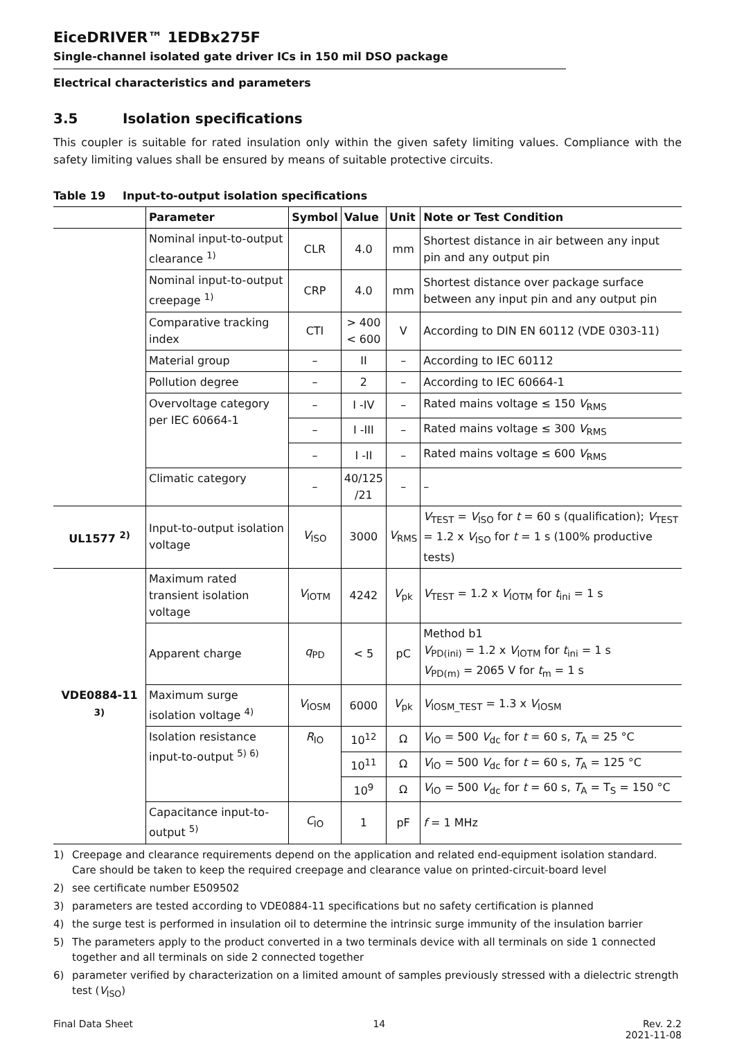EiceDRIVER™ 1EDBx275F
Single-channel isolated gate driver ICs in 150 mil DSO package
Electrical characteristics and parameters
3.5 Isolation specifications
This coupler is suitable for rated insulation only within the given safety limiting values. Compliance with the safety limiting values shall be ensured by means of suitable protective circuits.
Table 19 Input-to-output isolation specifications
| | Parameter | Symbol | Value | Unit | Note or Test Condition |
| --- | --- | --- | --- | --- | --- |
| | Nominal input-to-output clearance <sup>1)</sup> | CLR | 4.0 | mm | Shortest distance in air between any input pin and any output pin |
| | Nominal input-to-output creepage <sup>1)</sup> | CRP | 4.0 | mm | Shortest distance over package surface between any input pin and any output pin |
| | Comparative tracking index | CTI | > 400 < 600 | V | According to DIN EN 60112 (VDE 0303-11) |
| | Material group | – | II | – | According to IEC 60112 |
| | Pollution degree | – | 2 | – | According to IEC 60664-1 |
| | Overvoltage category per IEC 60664-1 | – | I -IV | – | Rated mains voltage ≤ 150 V<sub>RMS</sub> |
| | | – | I -III | – | Rated mains voltage ≤ 300 V<sub>RMS</sub> |
| | | – | I -II | – | Rated mains voltage ≤ 600 V<sub>RMS</sub> |
| | Climatic category | – | 40/125 /21 | – | – |
| UL1577 <sup>2)</sup> | Input-to-output isolation voltage | V<sub>ISO</sub> | 3000 | V<sub>RMS</sub> | V<sub>TEST</sub> = V<sub>ISO</sub> for t = 60 s (qualification); V<sub>TEST</sub> = 1.2 x V<sub>ISO</sub> for t = 1 s (100% productive tests) |
| VDE0884-11 <sup>3)</sup> | Maximum rated transient isolation voltage | V<sub>IOTM</sub> | 4242 | V<sub>pk</sub> | V<sub>TEST</sub> = 1.2 x V<sub>IOTM</sub> for t<sub>ini</sub> = 1 s |
| | Apparent charge | q<sub>PD</sub> | < 5 | pC | Method b1 V<sub>PD(ini)</sub> = 1.2 x V<sub>IOTM</sub> for t<sub>ini</sub> = 1 s V<sub>PD(m)</sub> = 2065 V for t<sub>m</sub> = 1 s |
| | Maximum surge isolation voltage <sup>4)</sup> | V<sub>IOSM</sub> | 6000 | V<sub>pk</sub> | V<sub>IOSM_TEST</sub> = 1.3 x V<sub>IOSM</sub> |
| | Isolation resistance input-to-output <sup>5) 6)</sup> | R<sub>IO</sub> | 10<sup>12</sup> | Ω | V<sub>IO</sub> = 500 V<sub>dc</sub> for t = 60 s, T<sub>A</sub> = 25 °C |
| | | | 10<sup>11</sup> | Ω | V<sub>IO</sub> = 500 V<sub>dc</sub> for t = 60 s, T<sub>A</sub> = 125 °C |
| | | | 10<sup>9</sup> | Ω | V<sub>IO</sub> = 500 V<sub>dc</sub> for t = 60 s, T<sub>A</sub> = T<sub>S</sub> = 150 °C |
| | Capacitance input-to-output <sup>5)</sup> | C<sub>IO</sub> | 1 | pF | f = 1 MHz |
1) Creepage and clearance requirements depend on the application and related end-equipment isolation standard. Care should be taken to keep the required creepage and clearance value on printed-circuit-board level
2) see certificate number E509502
3) parameters are tested according to VDE0884-11 specifications but no safety certification is planned
4) the surge test is performed in insulation oil to determine the intrinsic surge immunity of the insulation barrier
5) The parameters apply to the product converted in a two terminals device with all terminals on side 1 connected together and all terminals on side 2 connected together
6) parameter verified by characterization on a limited amount of samples previously stressed with a dielectric strength test (V<sub>ISO</sub>)
Final Data Sheet 14 Rev. 2.2
2021-11-08